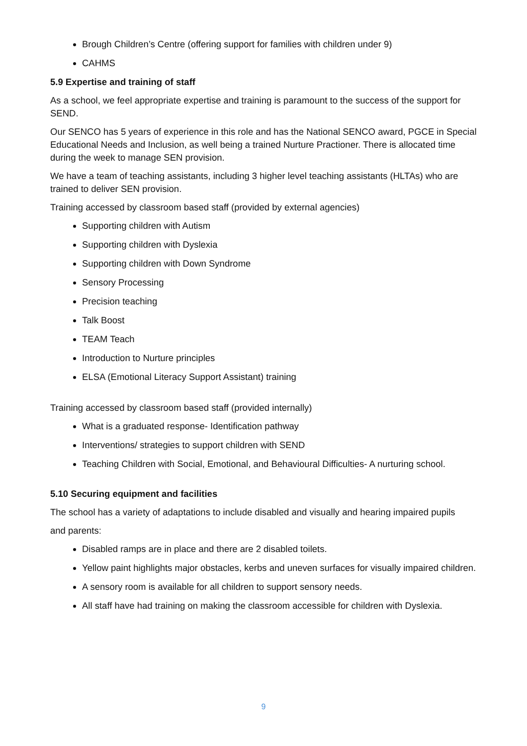Brough Children’s Centre (offering support for families with children under 9)
CAHMS
5.9 Expertise and training of staff
As a school, we feel appropriate expertise and training is paramount to the success of the support for SEND.
Our SENCO has 5 years of experience in this role and has the National SENCO award, PGCE in Special Educational Needs and Inclusion, as well being a trained Nurture Practioner. There is allocated time during the week to manage SEN provision.
We have a team of teaching assistants, including 3 higher level teaching assistants (HLTAs) who are trained to deliver SEN provision.
Training accessed by classroom based staff (provided by external agencies)
Supporting children with Autism
Supporting children with Dyslexia
Supporting children with Down Syndrome
Sensory Processing
Precision teaching
Talk Boost
TEAM Teach
Introduction to Nurture principles
ELSA (Emotional Literacy Support Assistant) training
Training accessed by classroom based staff (provided internally)
What is a graduated response- Identification pathway
Interventions/ strategies to support children with SEND
Teaching Children with Social, Emotional, and Behavioural Difficulties- A nurturing school.
5.10 Securing equipment and facilities
The school has a variety of adaptations to include disabled and visually and hearing impaired pupils
and parents:
Disabled ramps are in place and there are 2 disabled toilets.
Yellow paint highlights major obstacles, kerbs and uneven surfaces for visually impaired children.
A sensory room is available for all children to support sensory needs.
All staff have had training on making the classroom accessible for children with Dyslexia.
9